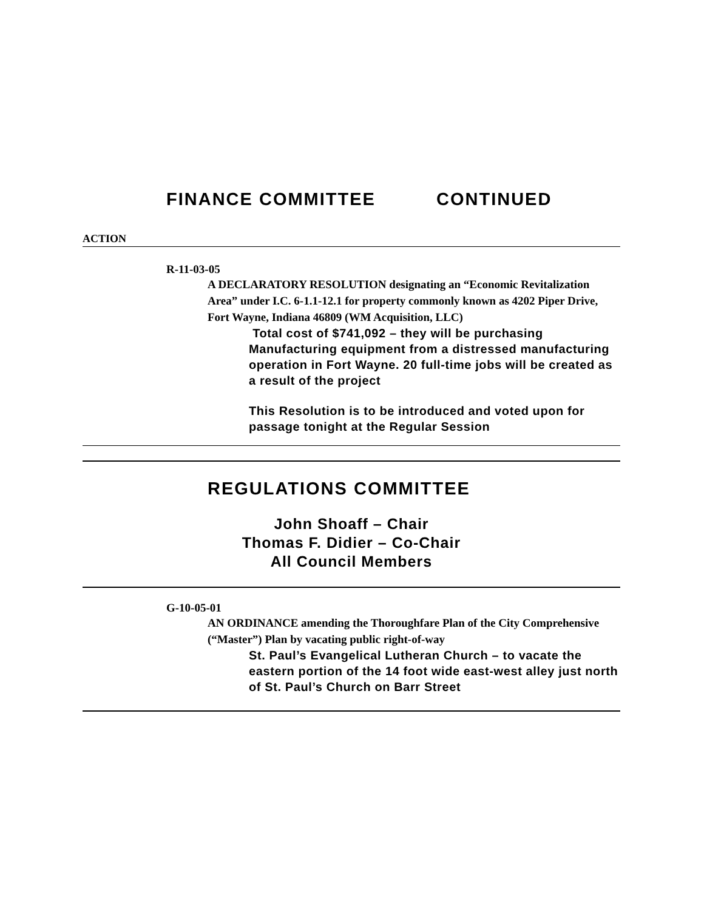FINANCE COMMITTEE CONTINUED
ACTION
R-11-03-05
A DECLARATORY RESOLUTION designating an “Economic Revitalization Area” under I.C. 6-1.1-12.1 for property commonly known as 4202 Piper Drive, Fort Wayne, Indiana 46809 (WM Acquisition, LLC)
Total cost of $741,092 – they will be purchasing Manufacturing equipment from a distressed manufacturing operation in Fort Wayne. 20 full-time jobs will be created as a result of the project
This Resolution is to be introduced and voted upon for passage tonight at the Regular Session
REGULATIONS COMMITTEE
John Shoaff – Chair
Thomas F. Didier – Co-Chair
All Council Members
G-10-05-01
AN ORDINANCE amending the Thoroughfare Plan of the City Comprehensive (“Master”) Plan by vacating public right-of-way
St. Paul’s Evangelical Lutheran Church – to vacate the eastern portion of the 14 foot wide east-west alley just north of St. Paul’s Church on Barr Street